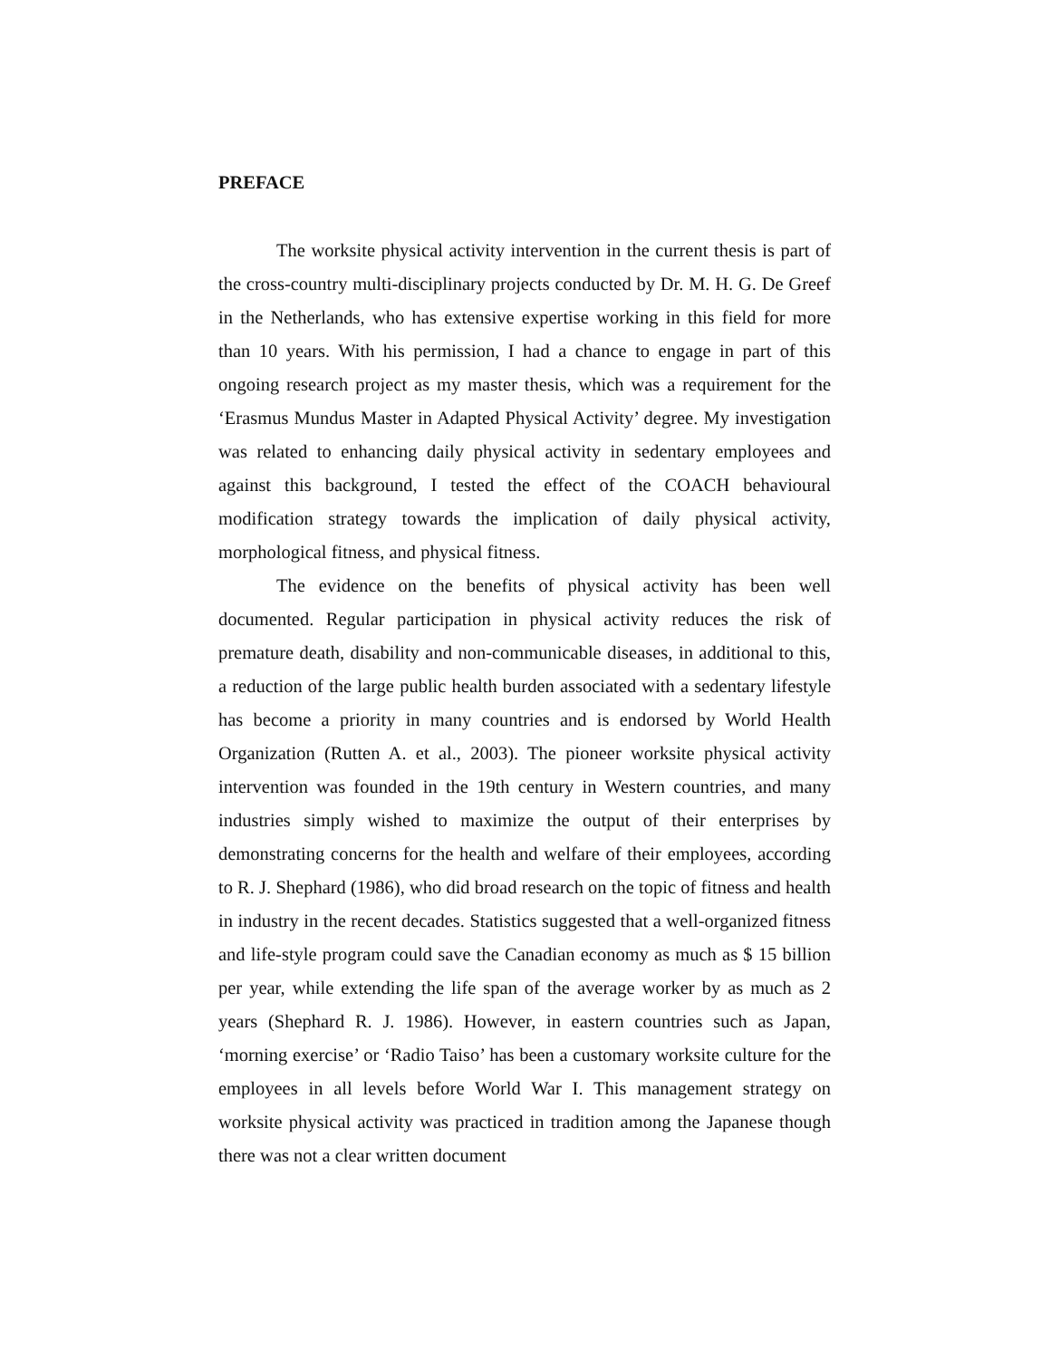PREFACE
The worksite physical activity intervention in the current thesis is part of the cross-country multi-disciplinary projects conducted by Dr. M. H. G. De Greef in the Netherlands, who has extensive expertise working in this field for more than 10 years. With his permission, I had a chance to engage in part of this ongoing research project as my master thesis, which was a requirement for the ‘Erasmus Mundus Master in Adapted Physical Activity’ degree. My investigation was related to enhancing daily physical activity in sedentary employees and against this background, I tested the effect of the COACH behavioural modification strategy towards the implication of daily physical activity, morphological fitness, and physical fitness.
The evidence on the benefits of physical activity has been well documented. Regular participation in physical activity reduces the risk of premature death, disability and non-communicable diseases, in additional to this, a reduction of the large public health burden associated with a sedentary lifestyle has become a priority in many countries and is endorsed by World Health Organization (Rutten A. et al., 2003). The pioneer worksite physical activity intervention was founded in the 19th century in Western countries, and many industries simply wished to maximize the output of their enterprises by demonstrating concerns for the health and welfare of their employees, according to R. J. Shephard (1986), who did broad research on the topic of fitness and health in industry in the recent decades. Statistics suggested that a well-organized fitness and life-style program could save the Canadian economy as much as $ 15 billion per year, while extending the life span of the average worker by as much as 2 years (Shephard R. J. 1986). However, in eastern countries such as Japan, ‘morning exercise’ or ‘Radio Taiso’ has been a customary worksite culture for the employees in all levels before World War I. This management strategy on worksite physical activity was practiced in tradition among the Japanese though there was not a clear written document